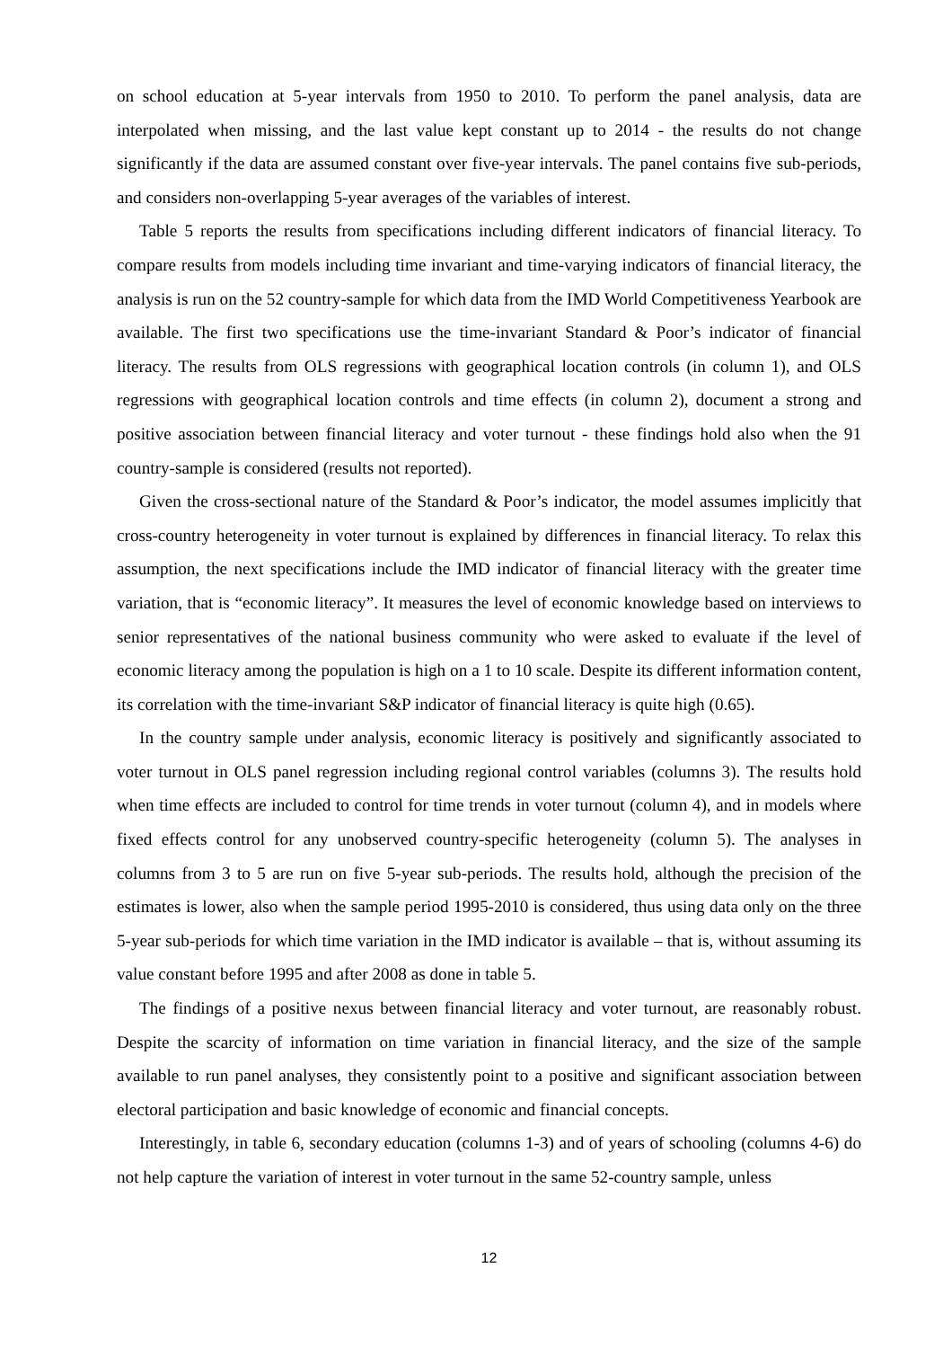on school education at 5-year intervals from 1950 to 2010. To perform the panel analysis, data are interpolated when missing, and the last value kept constant up to 2014 - the results do not change significantly if the data are assumed constant over five-year intervals. The panel contains five sub-periods, and considers non-overlapping 5-year averages of the variables of interest.
Table 5 reports the results from specifications including different indicators of financial literacy. To compare results from models including time invariant and time-varying indicators of financial literacy, the analysis is run on the 52 country-sample for which data from the IMD World Competitiveness Yearbook are available. The first two specifications use the time-invariant Standard & Poor’s indicator of financial literacy. The results from OLS regressions with geographical location controls (in column 1), and OLS regressions with geographical location controls and time effects (in column 2), document a strong and positive association between financial literacy and voter turnout - these findings hold also when the 91 country-sample is considered (results not reported).
Given the cross-sectional nature of the Standard & Poor’s indicator, the model assumes implicitly that cross-country heterogeneity in voter turnout is explained by differences in financial literacy. To relax this assumption, the next specifications include the IMD indicator of financial literacy with the greater time variation, that is “economic literacy”. It measures the level of economic knowledge based on interviews to senior representatives of the national business community who were asked to evaluate if the level of economic literacy among the population is high on a 1 to 10 scale. Despite its different information content, its correlation with the time-invariant S&P indicator of financial literacy is quite high (0.65).
In the country sample under analysis, economic literacy is positively and significantly associated to voter turnout in OLS panel regression including regional control variables (columns 3). The results hold when time effects are included to control for time trends in voter turnout (column 4), and in models where fixed effects control for any unobserved country-specific heterogeneity (column 5). The analyses in columns from 3 to 5 are run on five 5-year sub-periods. The results hold, although the precision of the estimates is lower, also when the sample period 1995-2010 is considered, thus using data only on the three 5-year sub-periods for which time variation in the IMD indicator is available – that is, without assuming its value constant before 1995 and after 2008 as done in table 5.
The findings of a positive nexus between financial literacy and voter turnout, are reasonably robust. Despite the scarcity of information on time variation in financial literacy, and the size of the sample available to run panel analyses, they consistently point to a positive and significant association between electoral participation and basic knowledge of economic and financial concepts.
Interestingly, in table 6, secondary education (columns 1-3) and of years of schooling (columns 4-6) do not help capture the variation of interest in voter turnout in the same 52-country sample, unless
12